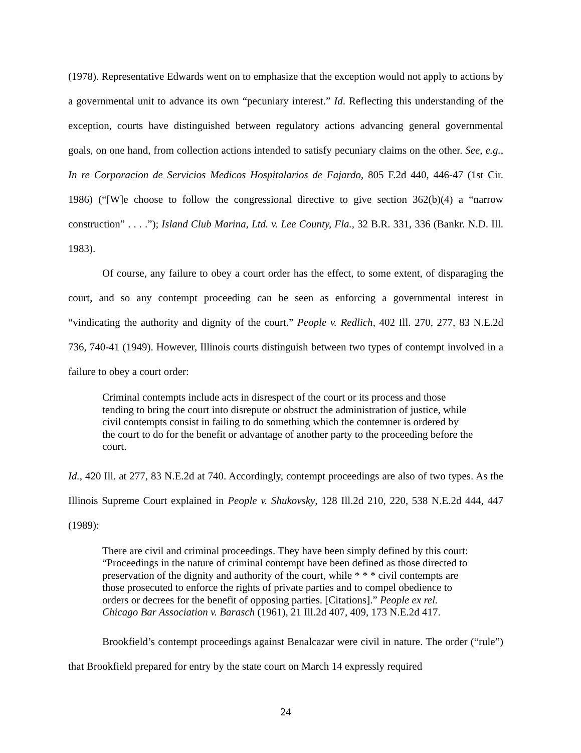(1978). Representative Edwards went on to emphasize that the exception would not apply to actions by a governmental unit to advance its own “pecuniary interest.” Id. Reflecting this understanding of the exception, courts have distinguished between regulatory actions advancing general governmental goals, on one hand, from collection actions intended to satisfy pecuniary claims on the other. See, e.g., In re Corporacion de Servicios Medicos Hospitalarios de Fajardo, 805 F.2d 440, 446-47 (1st Cir. 1986) (“[W]e choose to follow the congressional directive to give section 362(b)(4) a “narrow construction” . . . .”); Island Club Marina, Ltd. v. Lee County, Fla., 32 B.R. 331, 336 (Bankr. N.D. Ill. 1983).
Of course, any failure to obey a court order has the effect, to some extent, of disparaging the court, and so any contempt proceeding can be seen as enforcing a governmental interest in “vindicating the authority and dignity of the court.” People v. Redlich, 402 Ill. 270, 277, 83 N.E.2d 736, 740-41 (1949). However, Illinois courts distinguish between two types of contempt involved in a failure to obey a court order:
Criminal contempts include acts in disrespect of the court or its process and those tending to bring the court into disrepute or obstruct the administration of justice, while civil contempts consist in failing to do something which the contemner is ordered by the court to do for the benefit or advantage of another party to the proceeding before the court.
Id., 420 Ill. at 277, 83 N.E.2d at 740. Accordingly, contempt proceedings are also of two types. As the Illinois Supreme Court explained in People v. Shukovsky, 128 Ill.2d 210, 220, 538 N.E.2d 444, 447 (1989):
There are civil and criminal proceedings. They have been simply defined by this court: “Proceedings in the nature of criminal contempt have been defined as those directed to preservation of the dignity and authority of the court, while * * * civil contempts are those prosecuted to enforce the rights of private parties and to compel obedience to orders or decrees for the benefit of opposing parties. [Citations].” People ex rel. Chicago Bar Association v. Barasch (1961), 21 Ill.2d 407, 409, 173 N.E.2d 417.
Brookfield’s contempt proceedings against Benalcazar were civil in nature. The order (“rule”) that Brookfield prepared for entry by the state court on March 14 expressly required
24